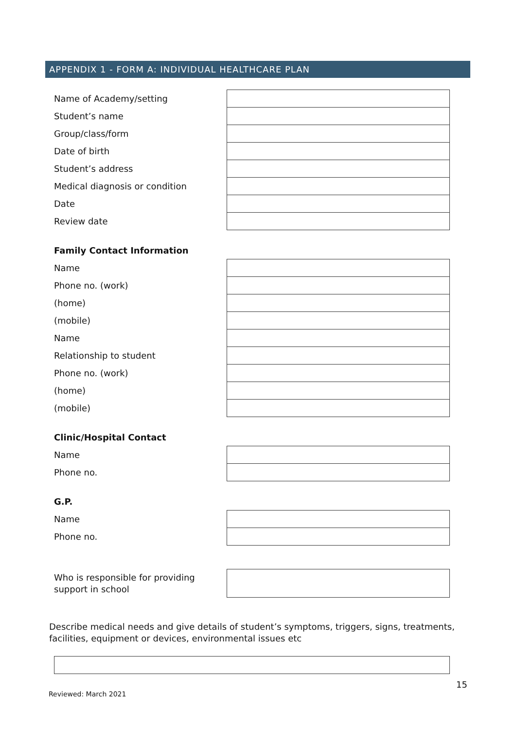APPENDIX 1 - FORM A: INDIVIDUAL HEALTHCARE PLAN
| Name of Academy/setting | |
| Student’s name | |
| Group/class/form | |
| Date of birth | |
| Student’s address | |
| Medical diagnosis or condition | |
| Date | |
| Review date | |
Family Contact Information
| Name | |
| Phone no. (work) | |
| (home) | |
| (mobile) | |
| Name | |
| Relationship to student | |
| Phone no. (work) | |
| (home) | |
| (mobile) | |
Clinic/Hospital Contact
| Name | |
| Phone no. | |
G.P.
| Name | |
| Phone no. | |
| Who is responsible for providing support in school | |
Describe medical needs and give details of student’s symptoms, triggers, signs, treatments, facilities, equipment or devices, environmental issues etc
15
Reviewed: March 2021